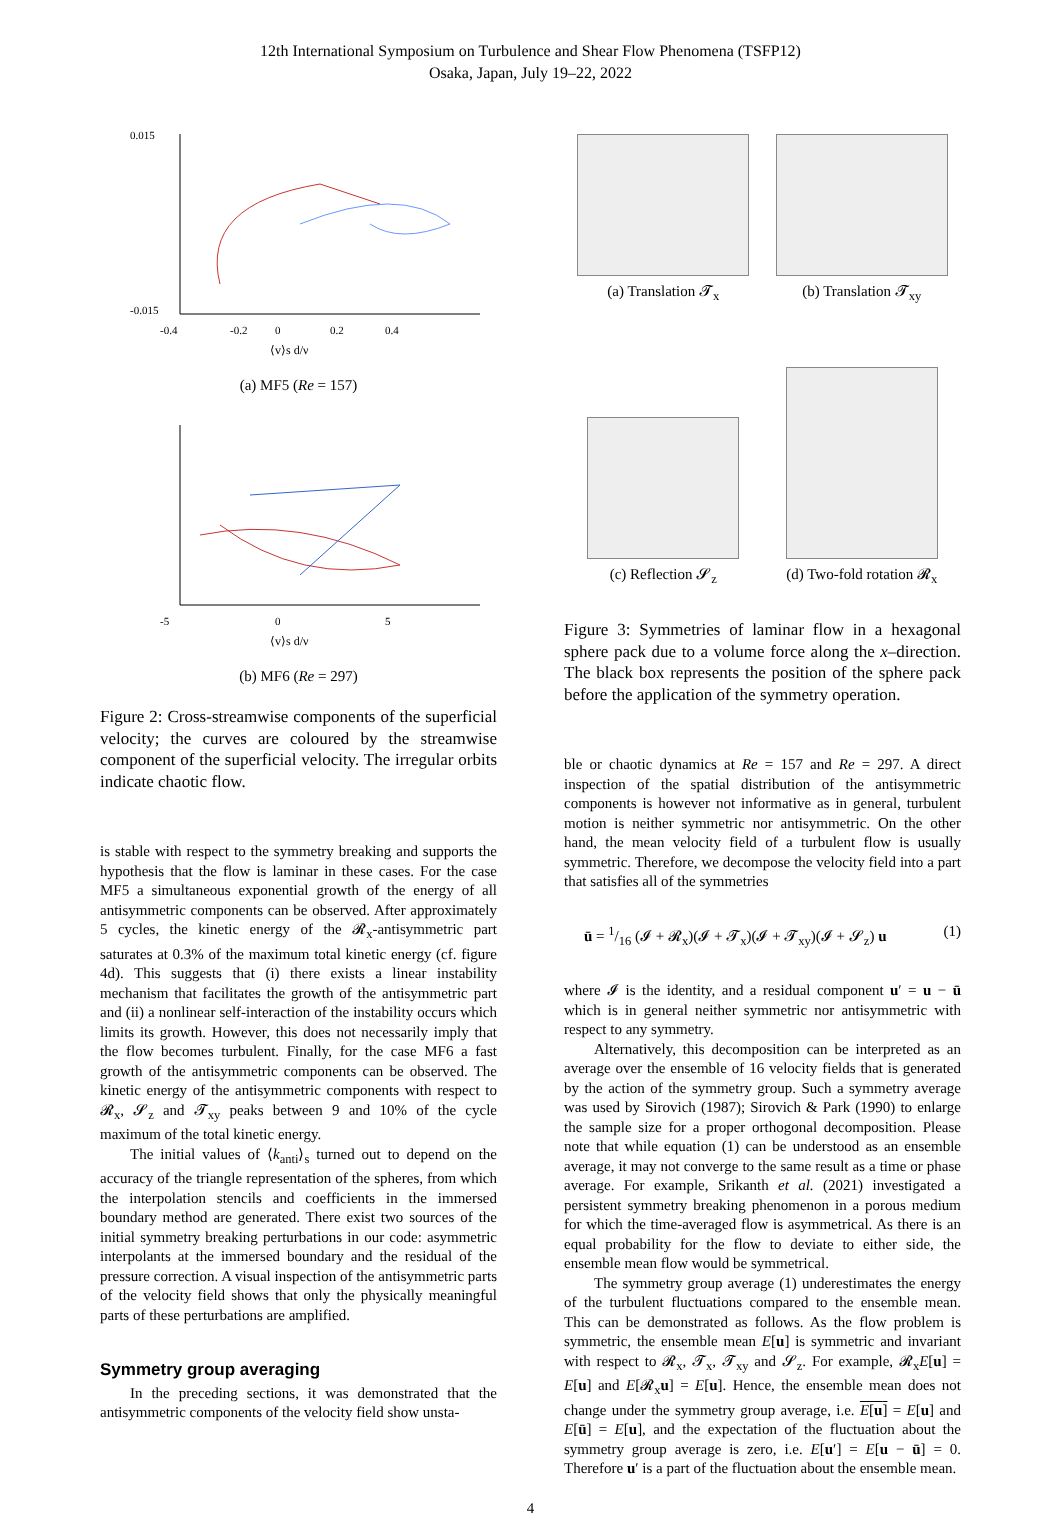12th International Symposium on Turbulence and Shear Flow Phenomena (TSFP12)
Osaka, Japan, July 19–22, 2022
0.015
-0.015
-0.4
-0.2
0
0.2
0.4
⟨v⟩s d/ν
(a) MF5 (Re = 157)
-5
0
5
⟨v⟩s d/ν
(b) MF6 (Re = 297)
Figure 2: Cross-streamwise components of the superficial velocity; the curves are coloured by the streamwise component of the superficial velocity. The irregular orbits indicate chaotic flow.
is stable with respect to the symmetry breaking and supports the hypothesis that the flow is laminar in these cases. For the case MF5 a simultaneous exponential growth of the energy of all antisymmetric components can be observed. After approximately 5 cycles, the kinetic energy of the 𝓡<sub>x</sub>-antisymmetric part saturates at 0.3% of the maximum total kinetic energy (cf. figure 4d). This suggests that (i) there exists a linear instability mechanism that facilitates the growth of the antisymmetric part and (ii) a nonlinear self-interaction of the instability occurs which limits its growth. However, this does not necessarily imply that the flow becomes turbulent. Finally, for the case MF6 a fast growth of the antisymmetric components can be observed. The kinetic energy of the antisymmetric components with respect to 𝓡<sub>x</sub>, 𝓢<sub>z</sub> and 𝓣<sub>xy</sub> peaks between 9 and 10% of the cycle maximum of the total kinetic energy.
The initial values of ⟨k<sub>anti</sub>⟩<sub>s</sub> turned out to depend on the accuracy of the triangle representation of the spheres, from which the interpolation stencils and coefficients in the immersed boundary method are generated. There exist two sources of the initial symmetry breaking perturbations in our code: asymmetric interpolants at the immersed boundary and the residual of the pressure correction. A visual inspection of the antisymmetric parts of the velocity field shows that only the physically meaningful parts of these perturbations are amplified.
Symmetry group averaging
In the preceding sections, it was demonstrated that the antisymmetric components of the velocity field show unsta-
(a) Translation 𝓣<sub>x</sub> (b) Translation 𝓣<sub>xy</sub>
(c) Reflection 𝓢<sub>z</sub> (d) Two-fold rotation 𝓡<sub>x</sub>
Figure 3: Symmetries of laminar flow in a hexagonal sphere pack due to a volume force along the x–direction. The black box represents the position of the sphere pack before the application of the symmetry operation.
ble or chaotic dynamics at Re = 157 and Re = 297. A direct inspection of the spatial distribution of the antisymmetric components is however not informative as in general, turbulent motion is neither symmetric nor antisymmetric. On the other hand, the mean velocity field of a turbulent flow is usually symmetric. Therefore, we decompose the velocity field into a part that satisfies all of the symmetries
ū = 1/16 (𝓘 + 𝓡<sub>x</sub>)(𝓘 + 𝓣<sub>x</sub>)(𝓘 + 𝓣<sub>xy</sub>)(𝓘 + 𝓢<sub>z</sub>) u (1)
where 𝓘 is the identity, and a residual component u′ = u − ū which is in general neither symmetric nor antisymmetric with respect to any symmetry.
Alternatively, this decomposition can be interpreted as an average over the ensemble of 16 velocity fields that is generated by the action of the symmetry group. Such a symmetry average was used by Sirovich (1987); Sirovich & Park (1990) to enlarge the sample size for a proper orthogonal decomposition. Please note that while equation (1) can be understood as an ensemble average, it may not converge to the same result as a time or phase average. For example, Srikanth et al. (2021) investigated a persistent symmetry breaking phenomenon in a porous medium for which the time-averaged flow is asymmetrical. As there is an equal probability for the flow to deviate to either side, the ensemble mean flow would be symmetrical.
The symmetry group average (1) underestimates the energy of the turbulent fluctuations compared to the ensemble mean. This can be demonstrated as follows. As the flow problem is symmetric, the ensemble mean E[u] is symmetric and invariant with respect to 𝓡<sub>x</sub>, 𝓣<sub>x</sub>, 𝓣<sub>xy</sub> and 𝓢<sub>z</sub>. For example, 𝓡<sub>x</sub>E[u] = E[u] and E[𝓡<sub>x</sub>u] = E[u]. Hence, the ensemble mean does not change under the symmetry group average, i.e. E[u] = E[u] and E[ū] = E[u], and the expectation of the fluctuation about the symmetry group average is zero, i.e. E[u′] = E[u − ū] = 0. Therefore u′ is a part of the fluctuation about the ensemble mean.
4